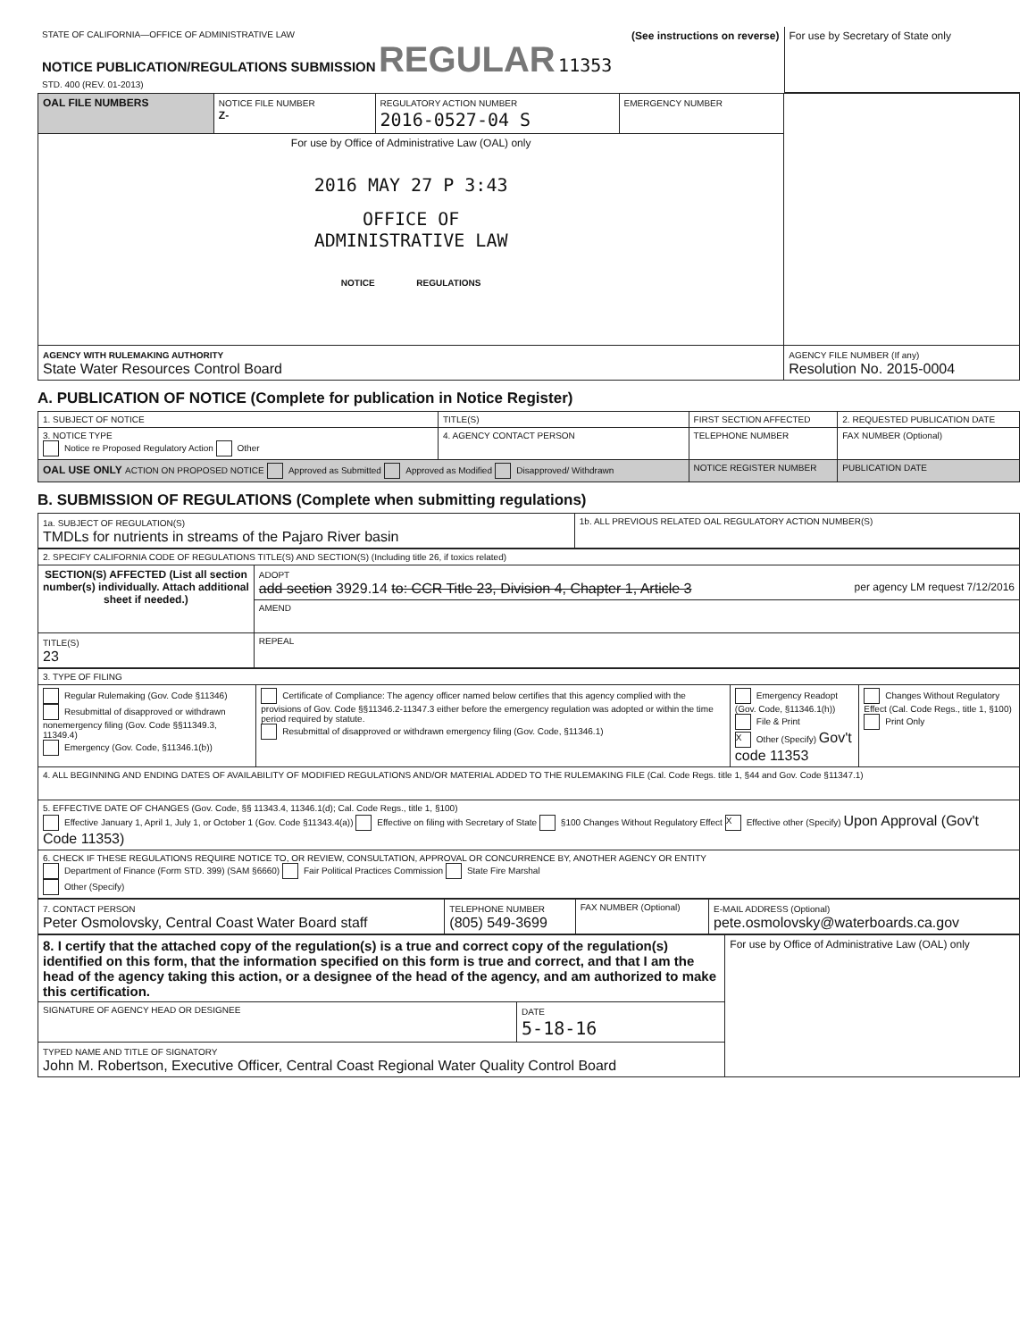| STATE OF CALIFORNIA—OFFICE OF ADMINISTRATIVE LAW NOTICE PUBLICATION/REGULATIONS SUBMISSION REGULAR 11353 STD. 400 (REV. 01-2013) | (See instructions on reverse) | For use by Secretary of State only |
| OAL FILE NUMBERS | NOTICE FILE NUMBER Z- | REGULATORY ACTION NUMBER 2016-0527-04 S | EMERGENCY NUMBER | |
| For use by Office of Administrative Law (OAL) only 2016 MAY 27 P 3:43 OFFICE OF ADMINISTRATIVE LAW NOTICE REGULATIONS | | | | |
| AGENCY WITH RULEMAKING AUTHORITY State Water Resources Control Board | | | | AGENCY FILE NUMBER (If any) Resolution No. 2015-0004 |
A. PUBLICATION OF NOTICE (Complete for publication in Notice Register)
| 1. SUBJECT OF NOTICE | | TITLE(S) | FIRST SECTION AFFECTED | 2. REQUESTED PUBLICATION DATE |
| 3. NOTICE TYPE Notice re Proposed Regulatory Action Other | 4. AGENCY CONTACT PERSON | | TELEPHONE NUMBER | FAX NUMBER (Optional) |
| OAL USE ONLY ACTION ON PROPOSED NOTICE Approved as Submitted Approved as Modified Disapproved/ Withdrawn | | | NOTICE REGISTER NUMBER | PUBLICATION DATE |
B. SUBMISSION OF REGULATIONS (Complete when submitting regulations)
| 1a. SUBJECT OF REGULATION(S) TMDLs for nutrients in streams of the Pajaro River basin | 1b. ALL PREVIOUS RELATED OAL REGULATORY ACTION NUMBER(S) |
| 2. SPECIFY CALIFORNIA CODE OF REGULATIONS TITLE(S) AND SECTION(S) (Including title 26, if toxics related) | |
| SECTION(S) AFFECTED (List all section number(s) individually. Attach additional sheet if needed.) | ADOPT add section 3929.14 to: CCR Title 23, Division 4, Chapter 1, Article 3 per agency LM request 7/12/2016 |
| | AMEND |
| TITLE(S) 23 | REPEAL |
| 3. TYPE OF FILING | | | |
| Regular Rulemaking (Gov. Code §11346) Resubmittal of disapproved or withdrawn nonemergency filing (Gov. Code §§11349.3, 11349.4) Emergency (Gov. Code, §11346.1(b)) | Certificate of Compliance: The agency officer named below certifies that this agency complied with the provisions of Gov. Code §§11346.2-11347.3 either before the emergency regulation was adopted or within the time period required by statute. Resubmittal of disapproved or withdrawn emergency filing (Gov. Code, §11346.1) | Emergency Readopt (Gov. Code, §11346.1(h)) File & Print X Other (Specify) Gov't code 11353 | Changes Without Regulatory Effect (Cal. Code Regs., title 1, §100) Print Only |
| 4. ALL BEGINNING AND ENDING DATES OF AVAILABILITY OF MODIFIED REGULATIONS AND/OR MATERIAL ADDED TO THE RULEMAKING FILE (Cal. Code Regs. title 1, §44 and Gov. Code §11347.1) | | | |
| 5. EFFECTIVE DATE OF CHANGES (Gov. Code, §§ 11343.4, 11346.1(d); Cal. Code Regs., title 1, §100) Effective January 1, April 1, July 1, or October 1 (Gov. Code §11343.4(a)) Effective on filing with Secretary of State §100 Changes Without Regulatory Effect X Effective other (Specify) Upon Approval (Gov't Code 11353) | | | |
| 6. CHECK IF THESE REGULATIONS REQUIRE NOTICE TO, OR REVIEW, CONSULTATION, APPROVAL OR CONCURRENCE BY, ANOTHER AGENCY OR ENTITY Department of Finance (Form STD. 399) (SAM §6660) Fair Political Practices Commission State Fire Marshal Other (Specify) | | | |
| 7. CONTACT PERSON Peter Osmolovsky, Central Coast Water Board staff | TELEPHONE NUMBER (805) 549-3699 | FAX NUMBER (Optional) | E-MAIL ADDRESS (Optional) pete.osmolovsky@waterboards.ca.gov |
| 8. I certify that the attached copy of the regulation(s) is a true and correct copy of the regulation(s) identified on this form, that the information specified on this form is true and correct, and that I am the head of the agency taking this action, or a designee of the head of the agency, and am authorized to make this certification. | | For use by Office of Administrative Law (OAL) only |
| SIGNATURE OF AGENCY HEAD OR DESIGNEE | DATE 5-18-16 | |
| TYPED NAME AND TITLE OF SIGNATORY John M. Robertson, Executive Officer, Central Coast Regional Water Quality Control Board | | |